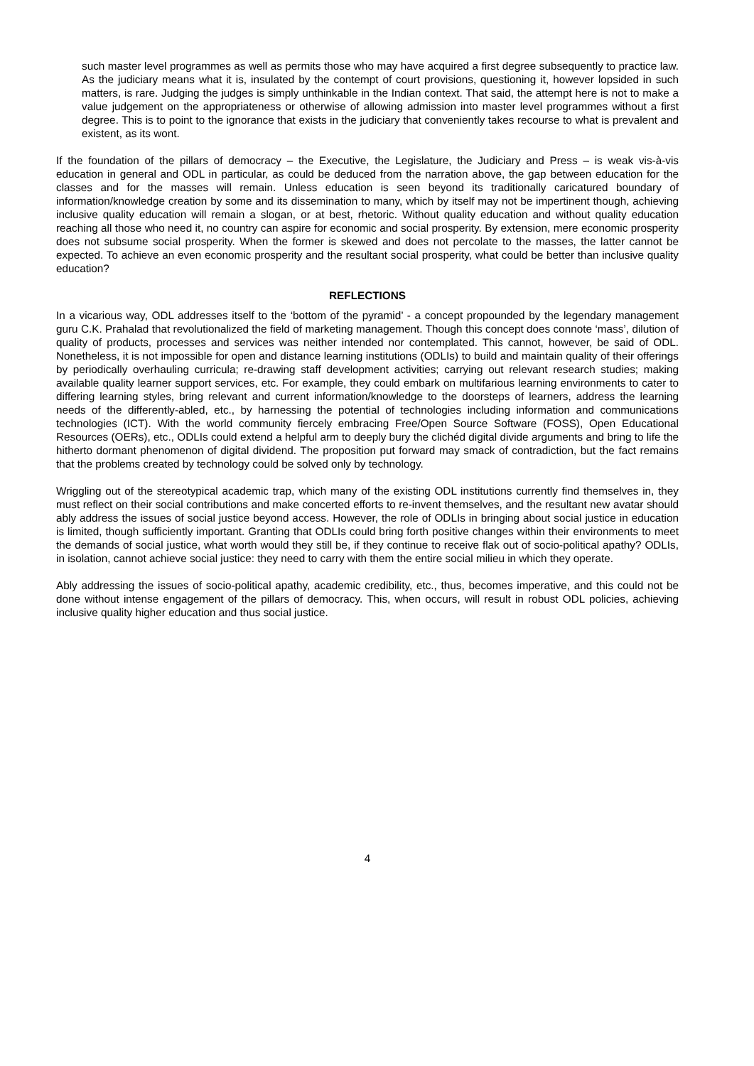such master level programmes as well as permits those who may have acquired a first degree subsequently to practice law. As the judiciary means what it is, insulated by the contempt of court provisions, questioning it, however lopsided in such matters, is rare. Judging the judges is simply unthinkable in the Indian context. That said, the attempt here is not to make a value judgement on the appropriateness or otherwise of allowing admission into master level programmes without a first degree. This is to point to the ignorance that exists in the judiciary that conveniently takes recourse to what is prevalent and existent, as its wont.
If the foundation of the pillars of democracy – the Executive, the Legislature, the Judiciary and Press – is weak vis-à-vis education in general and ODL in particular, as could be deduced from the narration above, the gap between education for the classes and for the masses will remain. Unless education is seen beyond its traditionally caricatured boundary of information/knowledge creation by some and its dissemination to many, which by itself may not be impertinent though, achieving inclusive quality education will remain a slogan, or at best, rhetoric. Without quality education and without quality education reaching all those who need it, no country can aspire for economic and social prosperity. By extension, mere economic prosperity does not subsume social prosperity. When the former is skewed and does not percolate to the masses, the latter cannot be expected. To achieve an even economic prosperity and the resultant social prosperity, what could be better than inclusive quality education?
REFLECTIONS
In a vicarious way, ODL addresses itself to the ‘bottom of the pyramid’ - a concept propounded by the legendary management guru C.K. Prahalad that revolutionalized the field of marketing management. Though this concept does connote ‘mass’, dilution of quality of products, processes and services was neither intended nor contemplated. This cannot, however, be said of ODL. Nonetheless, it is not impossible for open and distance learning institutions (ODLIs) to build and maintain quality of their offerings by periodically overhauling curricula; re-drawing staff development activities; carrying out relevant research studies; making available quality learner support services, etc. For example, they could embark on multifarious learning environments to cater to differing learning styles, bring relevant and current information/knowledge to the doorsteps of learners, address the learning needs of the differently-abled, etc., by harnessing the potential of technologies including information and communications technologies (ICT). With the world community fiercely embracing Free/Open Source Software (FOSS), Open Educational Resources (OERs), etc., ODLIs could extend a helpful arm to deeply bury the clichéd digital divide arguments and bring to life the hitherto dormant phenomenon of digital dividend. The proposition put forward may smack of contradiction, but the fact remains that the problems created by technology could be solved only by technology.
Wriggling out of the stereotypical academic trap, which many of the existing ODL institutions currently find themselves in, they must reflect on their social contributions and make concerted efforts to re-invent themselves, and the resultant new avatar should ably address the issues of social justice beyond access. However, the role of ODLIs in bringing about social justice in education is limited, though sufficiently important. Granting that ODLIs could bring forth positive changes within their environments to meet the demands of social justice, what worth would they still be, if they continue to receive flak out of socio-political apathy? ODLIs, in isolation, cannot achieve social justice: they need to carry with them the entire social milieu in which they operate.
Ably addressing the issues of socio-political apathy, academic credibility, etc., thus, becomes imperative, and this could not be done without intense engagement of the pillars of democracy. This, when occurs, will result in robust ODL policies, achieving inclusive quality higher education and thus social justice.
4